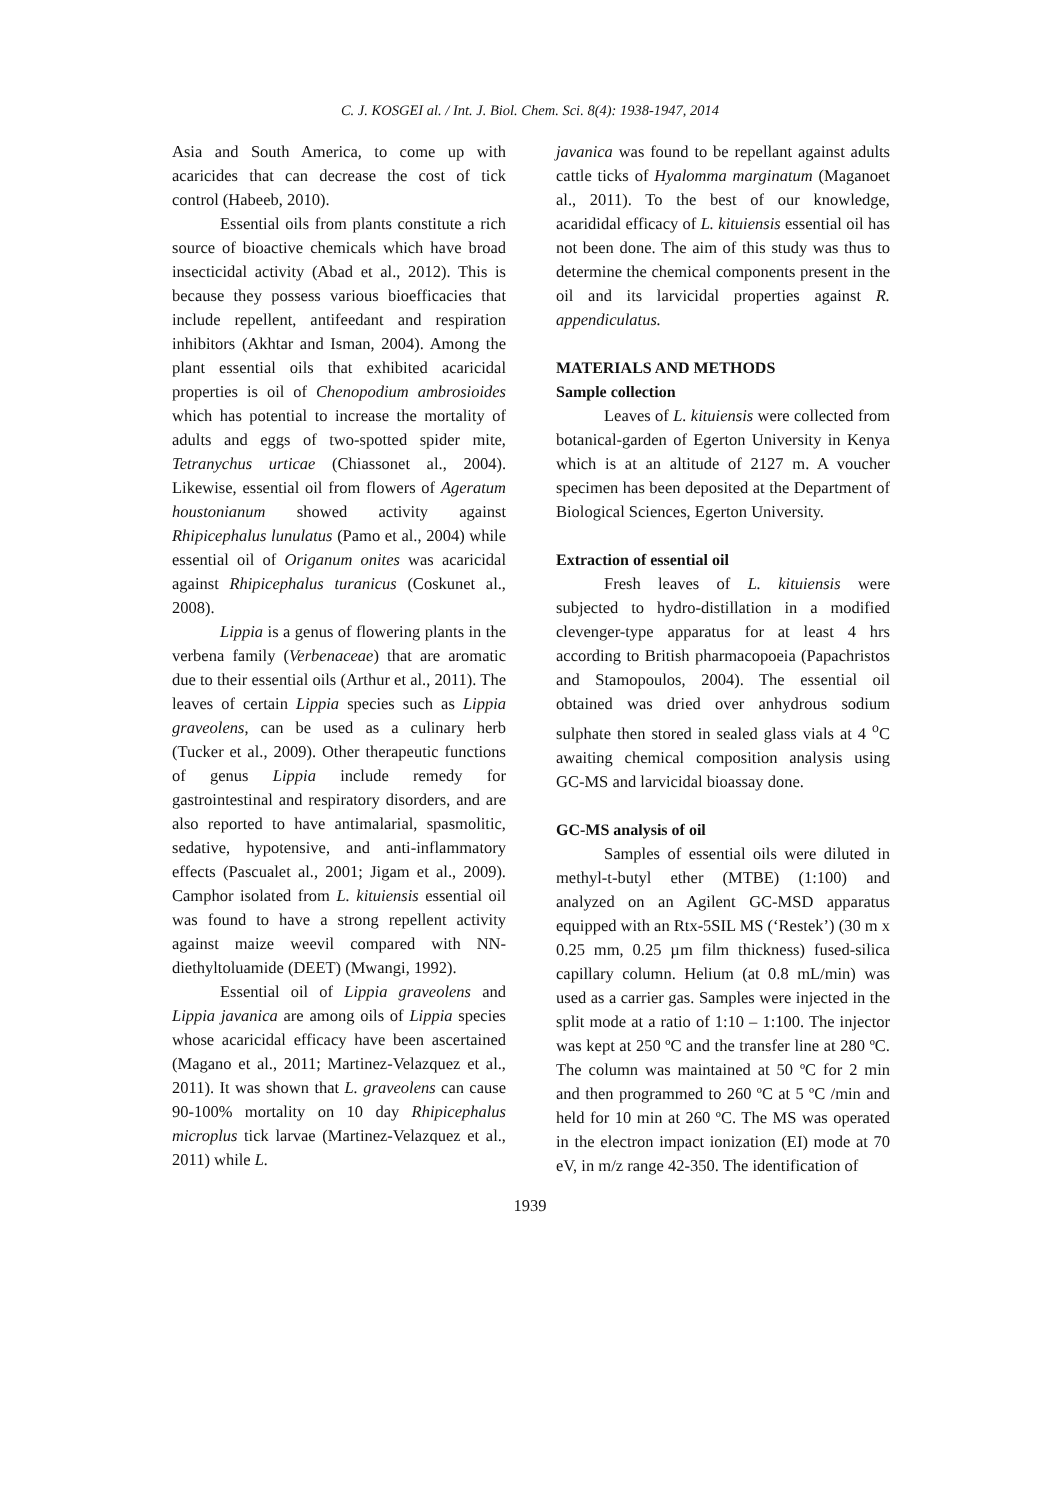C. J. KOSGEI al. / Int. J. Biol. Chem. Sci. 8(4): 1938-1947, 2014
Asia and South America, to come up with acaricides that can decrease the cost of tick control (Habeeb, 2010).
Essential oils from plants constitute a rich source of bioactive chemicals which have broad insecticidal activity (Abad et al., 2012). This is because they possess various bioefficacies that include repellent, antifeedant and respiration inhibitors (Akhtar and Isman, 2004). Among the plant essential oils that exhibited acaricidal properties is oil of Chenopodium ambrosioides which has potential to increase the mortality of adults and eggs of two-spotted spider mite, Tetranychus urticae (Chiassonet al., 2004). Likewise, essential oil from flowers of Ageratum houstonianum showed activity against Rhipicephalus lunulatus (Pamo et al., 2004) while essential oil of Origanum onites was acaricidal against Rhipicephalus turanicus (Coskunet al., 2008).
Lippia is a genus of flowering plants in the verbena family (Verbenaceae) that are aromatic due to their essential oils (Arthur et al., 2011). The leaves of certain Lippia species such as Lippia graveolens, can be used as a culinary herb (Tucker et al., 2009). Other therapeutic functions of genus Lippia include remedy for gastrointestinal and respiratory disorders, and are also reported to have antimalarial, spasmolitic, sedative, hypotensive, and anti-inflammatory effects (Pascualet al., 2001; Jigam et al., 2009). Camphor isolated from L. kituiensis essential oil was found to have a strong repellent activity against maize weevil compared with NN-diethyltoluamide (DEET) (Mwangi, 1992).
Essential oil of Lippia graveolens and Lippia javanica are among oils of Lippia species whose acaricidal efficacy have been ascertained (Magano et al., 2011; Martinez-Velazquez et al., 2011). It was shown that L. graveolens can cause 90-100% mortality on 10 day Rhipicephalus microplus tick larvae (Martinez-Velazquez et al., 2011) while L.
javanica was found to be repellant against adults cattle ticks of Hyalomma marginatum (Maganoet al., 2011). To the best of our knowledge, acarididal efficacy of L. kituiensis essential oil has not been done. The aim of this study was thus to determine the chemical components present in the oil and its larvicidal properties against R. appendiculatus.
MATERIALS AND METHODS
Sample collection
Leaves of L. kituiensis were collected from botanical-garden of Egerton University in Kenya which is at an altitude of 2127 m. A voucher specimen has been deposited at the Department of Biological Sciences, Egerton University.
Extraction of essential oil
Fresh leaves of L. kituiensis were subjected to hydro-distillation in a modified clevenger-type apparatus for at least 4 hrs according to British pharmacopoeia (Papachristos and Stamopoulos, 2004). The essential oil obtained was dried over anhydrous sodium sulphate then stored in sealed glass vials at 4 <sup>o</sup>C awaiting chemical composition analysis using GC-MS and larvicidal bioassay done.
GC-MS analysis of oil
Samples of essential oils were diluted in methyl-t-butyl ether (MTBE) (1:100) and analyzed on an Agilent GC-MSD apparatus equipped with an Rtx-5SIL MS (‘Restek’) (30 m x 0.25 mm, 0.25 µm film thickness) fused-silica capillary column. Helium (at 0.8 mL/min) was used as a carrier gas. Samples were injected in the split mode at a ratio of 1:10 – 1:100. The injector was kept at 250 ºC and the transfer line at 280 ºC. The column was maintained at 50 ºC for 2 min and then programmed to 260 ºC at 5 ºC /min and held for 10 min at 260 ºC. The MS was operated in the electron impact ionization (EI) mode at 70 eV, in m/z range 42-350. The identification of
1939